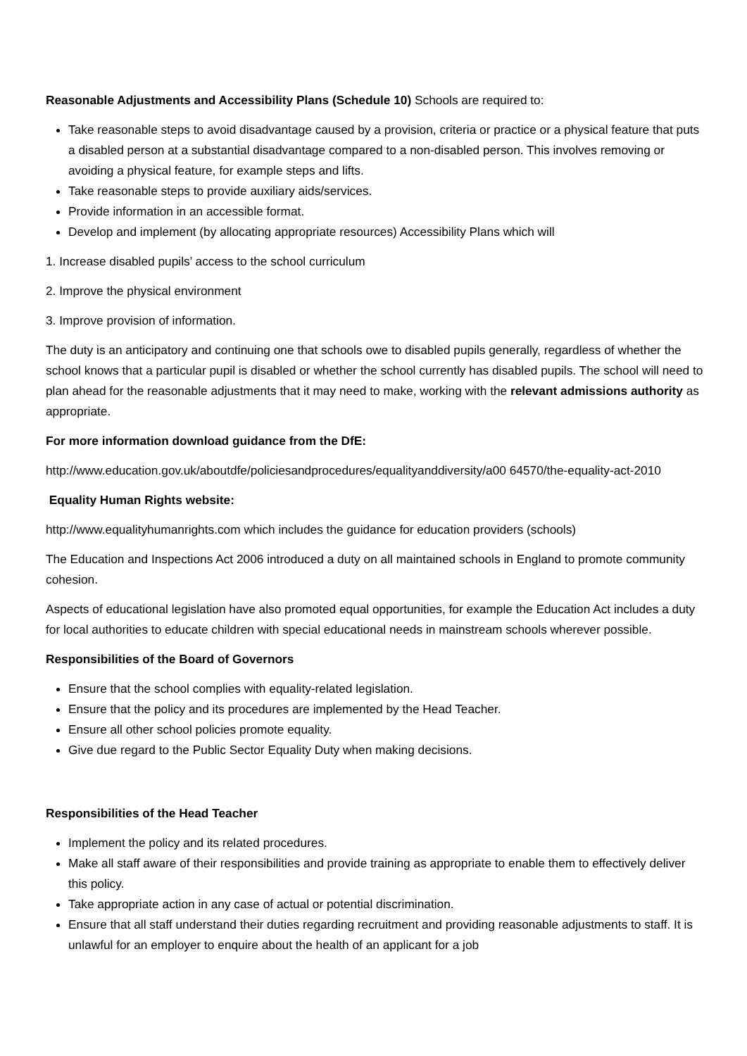Reasonable Adjustments and Accessibility Plans (Schedule 10) Schools are required to:
Take reasonable steps to avoid disadvantage caused by a provision, criteria or practice or a physical feature that puts a disabled person at a substantial disadvantage compared to a non-disabled person. This involves removing or avoiding a physical feature, for example steps and lifts.
Take reasonable steps to provide auxiliary aids/services.
Provide information in an accessible format.
Develop and implement (by allocating appropriate resources) Accessibility Plans which will
1. Increase disabled pupils’ access to the school curriculum
2. Improve the physical environment
3. Improve provision of information.
The duty is an anticipatory and continuing one that schools owe to disabled pupils generally, regardless of whether the school knows that a particular pupil is disabled or whether the school currently has disabled pupils. The school will need to plan ahead for the reasonable adjustments that it may need to make, working with the relevant admissions authority as appropriate.
For more information download guidance from the DfE:
http://www.education.gov.uk/aboutdfe/policiesandprocedures/equalityanddiversity/a00 64570/the-equality-act-2010
Equality Human Rights website:
http://www.equalityhumanrights.com which includes the guidance for education providers (schools)
The Education and Inspections Act 2006 introduced a duty on all maintained schools in England to promote community cohesion.
Aspects of educational legislation have also promoted equal opportunities, for example the Education Act includes a duty for local authorities to educate children with special educational needs in mainstream schools wherever possible.
Responsibilities of the Board of Governors
Ensure that the school complies with equality-related legislation.
Ensure that the policy and its procedures are implemented by the Head Teacher.
Ensure all other school policies promote equality.
Give due regard to the Public Sector Equality Duty when making decisions.
Responsibilities of the Head Teacher
Implement the policy and its related procedures.
Make all staff aware of their responsibilities and provide training as appropriate to enable them to effectively deliver this policy.
Take appropriate action in any case of actual or potential discrimination.
Ensure that all staff understand their duties regarding recruitment and providing reasonable adjustments to staff. It is unlawful for an employer to enquire about the health of an applicant for a job